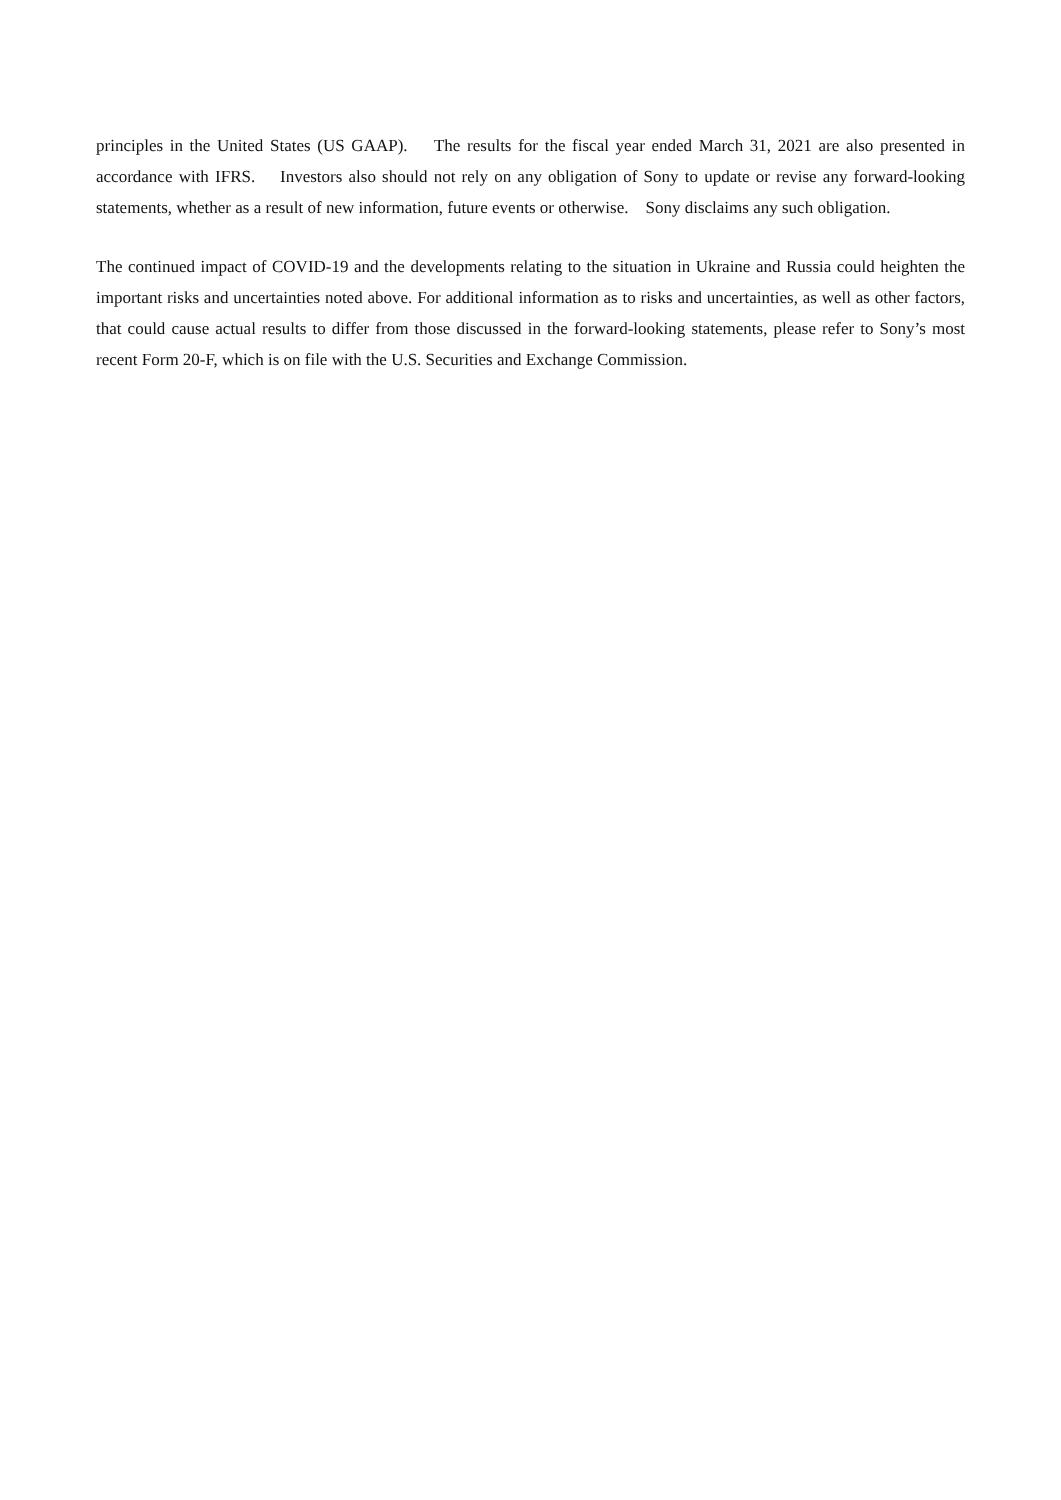principles in the United States (US GAAP). The results for the fiscal year ended March 31, 2021 are also presented in accordance with IFRS. Investors also should not rely on any obligation of Sony to update or revise any forward-looking statements, whether as a result of new information, future events or otherwise. Sony disclaims any such obligation.
The continued impact of COVID-19 and the developments relating to the situation in Ukraine and Russia could heighten the important risks and uncertainties noted above. For additional information as to risks and uncertainties, as well as other factors, that could cause actual results to differ from those discussed in the forward-looking statements, please refer to Sony’s most recent Form 20-F, which is on file with the U.S. Securities and Exchange Commission.